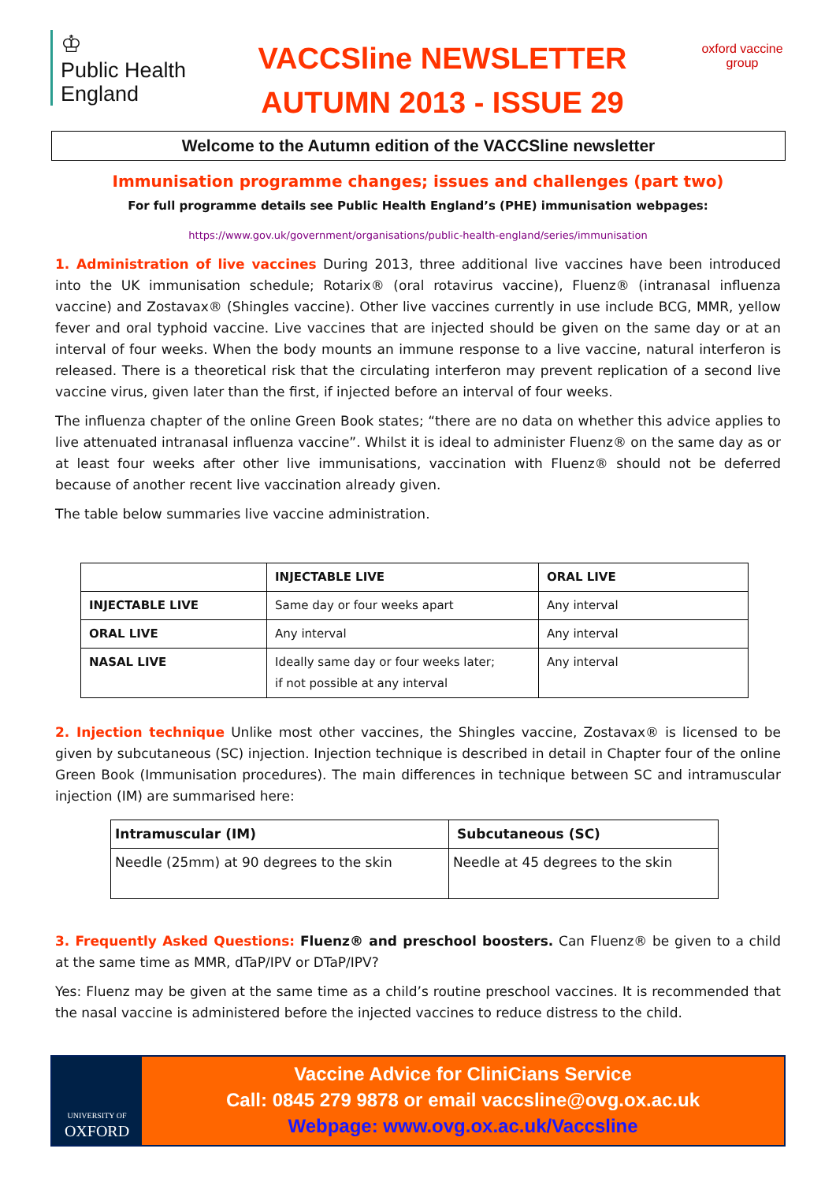♔
Public Health
England
VACCSline NEWSLETTER
AUTUMN 2013 - ISSUE 29
oxford vaccine group
Welcome to the Autumn edition of the VACCSline newsletter
Immunisation programme changes; issues and challenges (part two)
For full programme details see Public Health England’s (PHE) immunisation webpages:
https://www.gov.uk/government/organisations/public-health-england/series/immunisation
1. Administration of live vaccines During 2013, three additional live vaccines have been introduced into the UK immunisation schedule; Rotarix® (oral rotavirus vaccine), Fluenz® (intranasal influenza vaccine) and Zostavax® (Shingles vaccine). Other live vaccines currently in use include BCG, MMR, yellow fever and oral typhoid vaccine. Live vaccines that are injected should be given on the same day or at an interval of four weeks. When the body mounts an immune response to a live vaccine, natural interferon is released. There is a theoretical risk that the circulating interferon may prevent replication of a second live vaccine virus, given later than the first, if injected before an interval of four weeks.
The influenza chapter of the online Green Book states; “there are no data on whether this advice applies to live attenuated intranasal influenza vaccine”. Whilst it is ideal to administer Fluenz® on the same day as or at least four weeks after other live immunisations, vaccination with Fluenz® should not be deferred because of another recent live vaccination already given.
The table below summaries live vaccine administration.
| | INJECTABLE LIVE | ORAL LIVE |
| --- | --- | --- |
| INJECTABLE LIVE | Same day or four weeks apart | Any interval |
| ORAL LIVE | Any interval | Any interval |
| NASAL LIVE | Ideally same day or four weeks later; if not possible at any interval | Any interval |
2. Injection technique Unlike most other vaccines, the Shingles vaccine, Zostavax® is licensed to be given by subcutaneous (SC) injection. Injection technique is described in detail in Chapter four of the online Green Book (Immunisation procedures). The main differences in technique between SC and intramuscular injection (IM) are summarised here:
| Intramuscular (IM) | Subcutaneous (SC) |
| --- | --- |
| Needle (25mm) at 90 degrees to the skin | Needle at 45 degrees to the skin |
3. Frequently Asked Questions: Fluenz® and preschool boosters. Can Fluenz® be given to a child at the same time as MMR, dTaP/IPV or DTaP/IPV?
Yes: Fluenz may be given at the same time as a child’s routine preschool vaccines. It is recommended that the nasal vaccine is administered before the injected vaccines to reduce distress to the child.
UNIVERSITY OF
OXFORD
Vaccine Advice for CliniCians Service
Call: 0845 279 9878 or email vaccsline@ovg.ox.ac.uk
Webpage: www.ovg.ox.ac.uk/Vaccsline